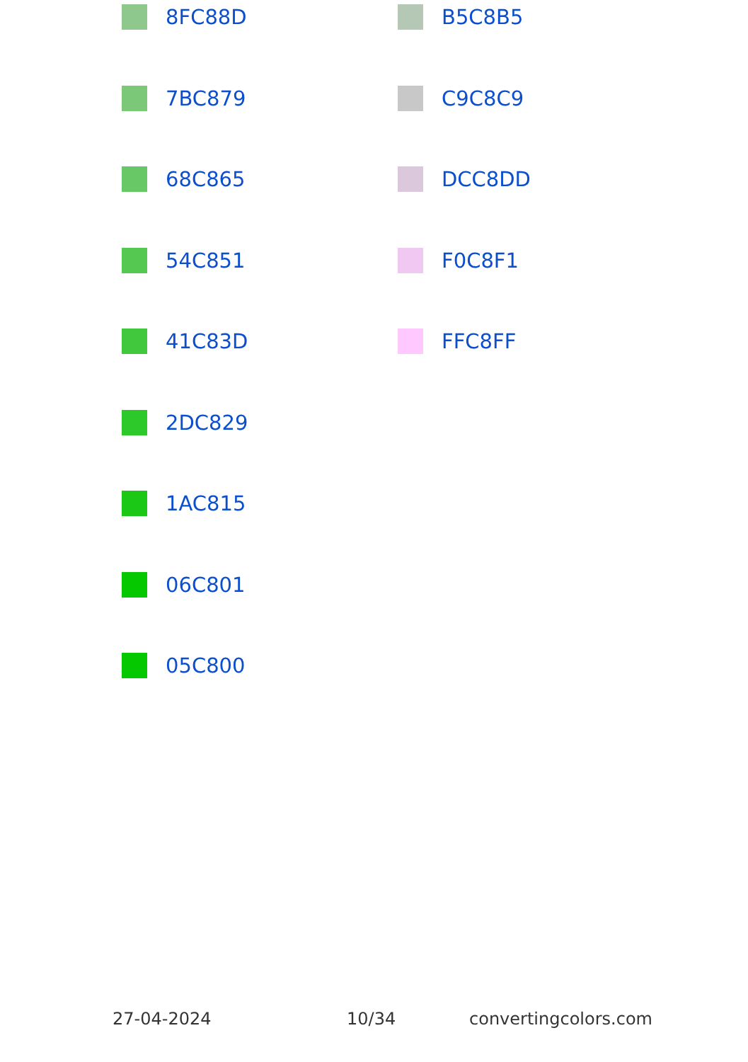8FC88D
7BC879
68C865
54C851
41C83D
2DC829
1AC815
06C801
05C800
B5C8B5
C9C8C9
DCC8DD
F0C8F1
FFC8FF
27-04-2024 10/34 convertingcolors.com